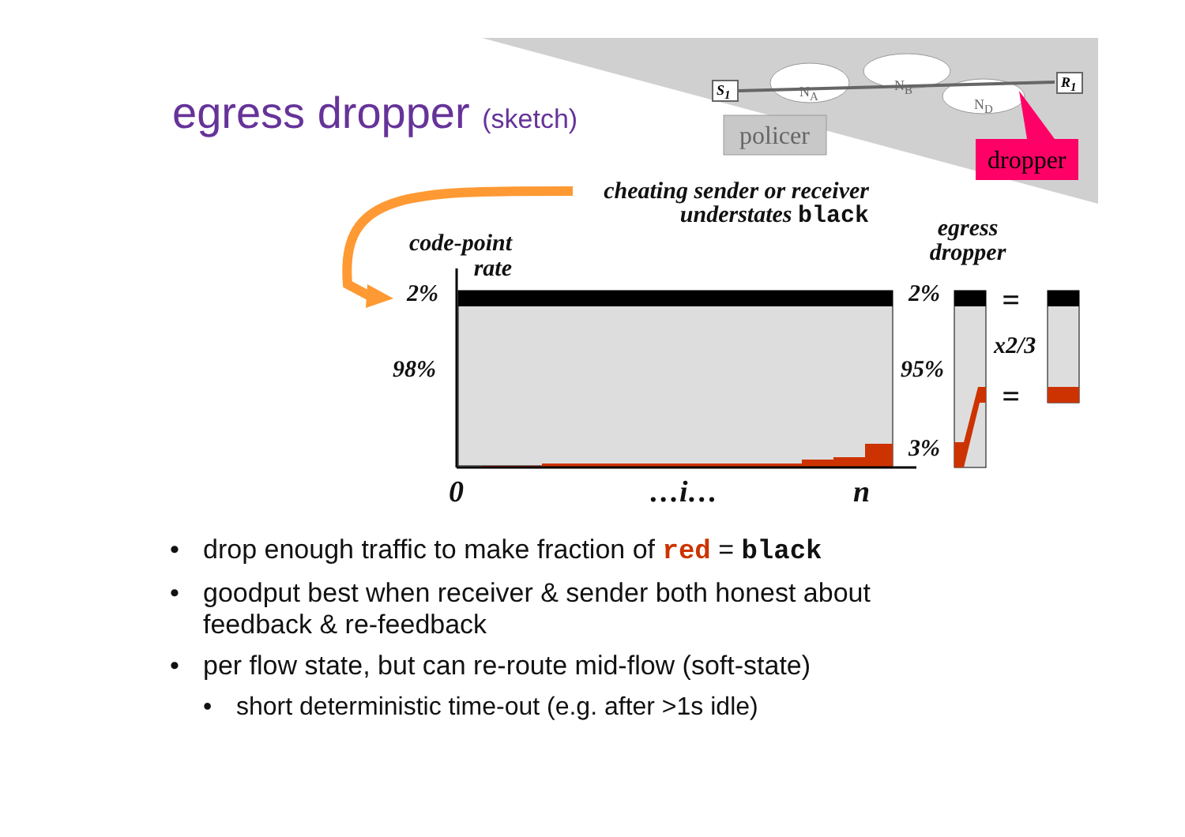egress dropper (sketch) S<sub>1</sub> R<sub>1</sub>
N<sub>A</sub> N<sub>B</sub>
N<sub>D</sub>
policer
dropper
cheating sender or receiver
understates black
egress dropper
code-point
rate
2%
98%
2%
95%
3%
=
x2/3
=
0 …i… n
• drop enough traffic to make fraction of red = black
• goodput best when receiver & sender both honest about feedback & re-feedback
• per flow state, but can re-route mid-flow (soft-state)
• short deterministic time-out (e.g. after >1s idle)